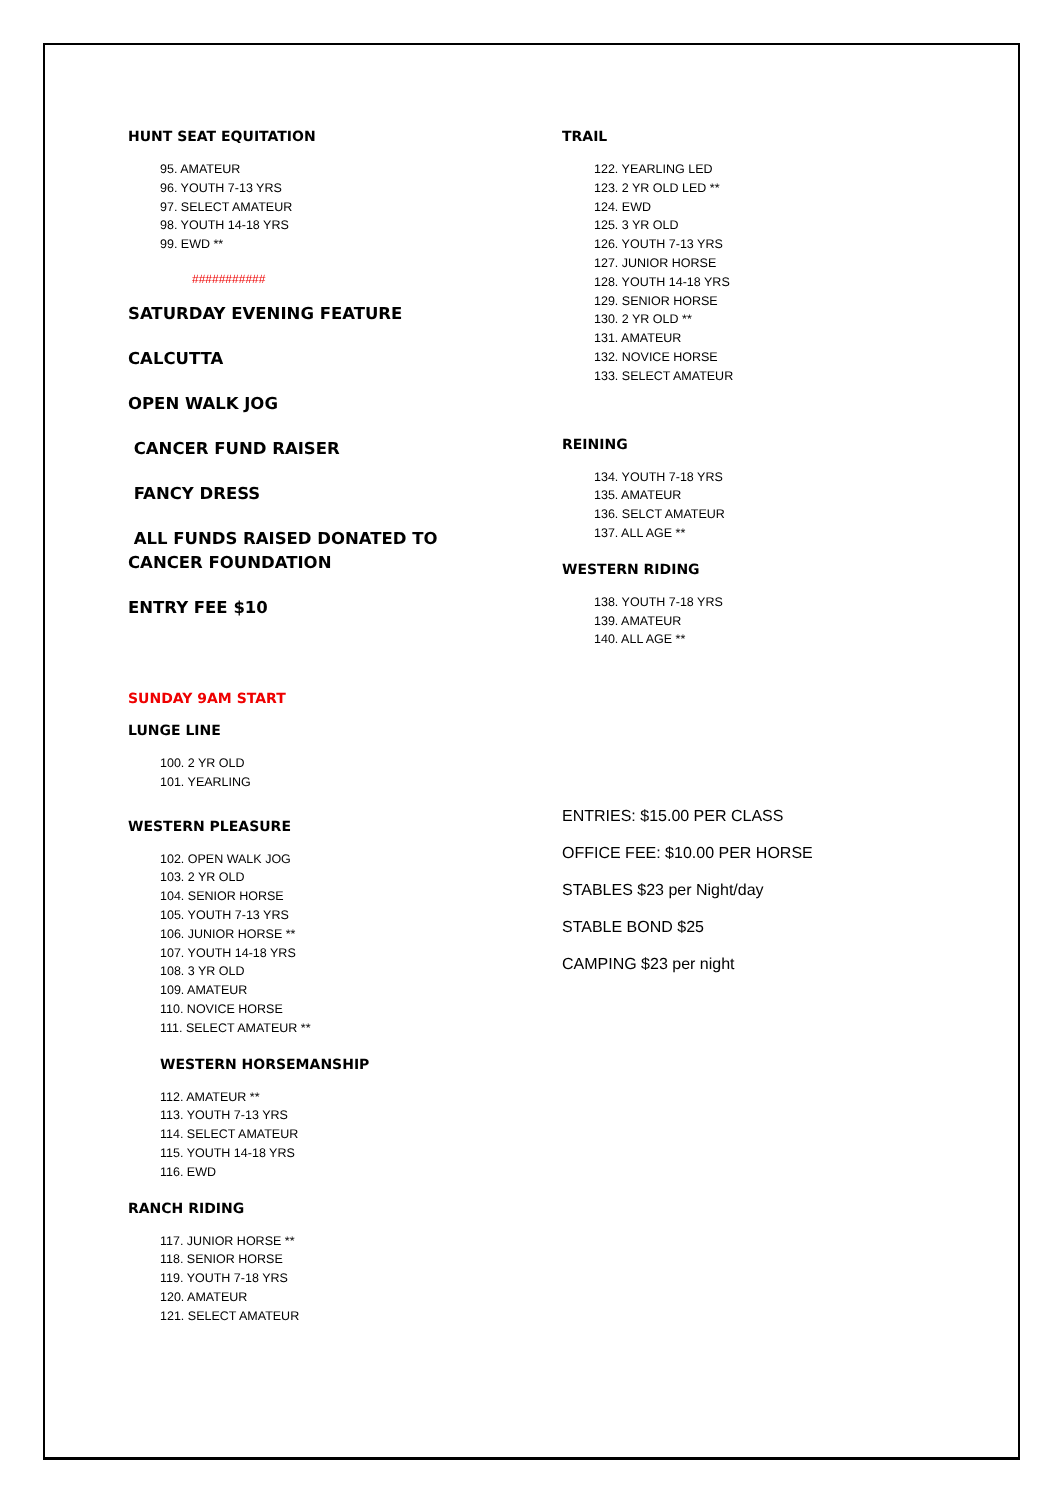HUNT SEAT EQUITATION
95. AMATEUR
96. YOUTH 7-13 YRS
97. SELECT AMATEUR
98. YOUTH 14-18 YRS
99. EWD **
###########
SATURDAY EVENING FEATURE
CALCUTTA
OPEN WALK JOG
CANCER FUND RAISER
FANCY DRESS
ALL FUNDS RAISED DONATED TO
CANCER FOUNDATION
ENTRY FEE $10
SUNDAY 9AM START
LUNGE LINE
100. 2 YR OLD
101. YEARLING
WESTERN PLEASURE
102. OPEN WALK JOG
103. 2 YR OLD
104. SENIOR HORSE
105. YOUTH 7-13 YRS
106. JUNIOR HORSE **
107. YOUTH 14-18 YRS
108. 3 YR OLD
109. AMATEUR
110. NOVICE HORSE
111. SELECT AMATEUR **
WESTERN HORSEMANSHIP
112. AMATEUR **
113. YOUTH 7-13 YRS
114. SELECT AMATEUR
115. YOUTH 14-18 YRS
116. EWD
RANCH RIDING
117. JUNIOR HORSE **
118. SENIOR HORSE
119. YOUTH 7-18 YRS
120. AMATEUR
121. SELECT AMATEUR
TRAIL
122. YEARLING LED
123. 2 YR OLD LED **
124. EWD
125. 3 YR OLD
126. YOUTH 7-13 YRS
127. JUNIOR HORSE
128. YOUTH 14-18 YRS
129. SENIOR HORSE
130. 2 YR OLD **
131. AMATEUR
132. NOVICE HORSE
133. SELECT AMATEUR
REINING
134. YOUTH 7-18 YRS
135. AMATEUR
136. SELCT AMATEUR
137. ALL AGE **
WESTERN RIDING
138. YOUTH 7-18 YRS
139. AMATEUR
140. ALL AGE **
ENTRIES: $15.00 PER CLASS
OFFICE FEE: $10.00 PER HORSE
STABLES $23 per Night/day
STABLE BOND $25
CAMPING $23 per night